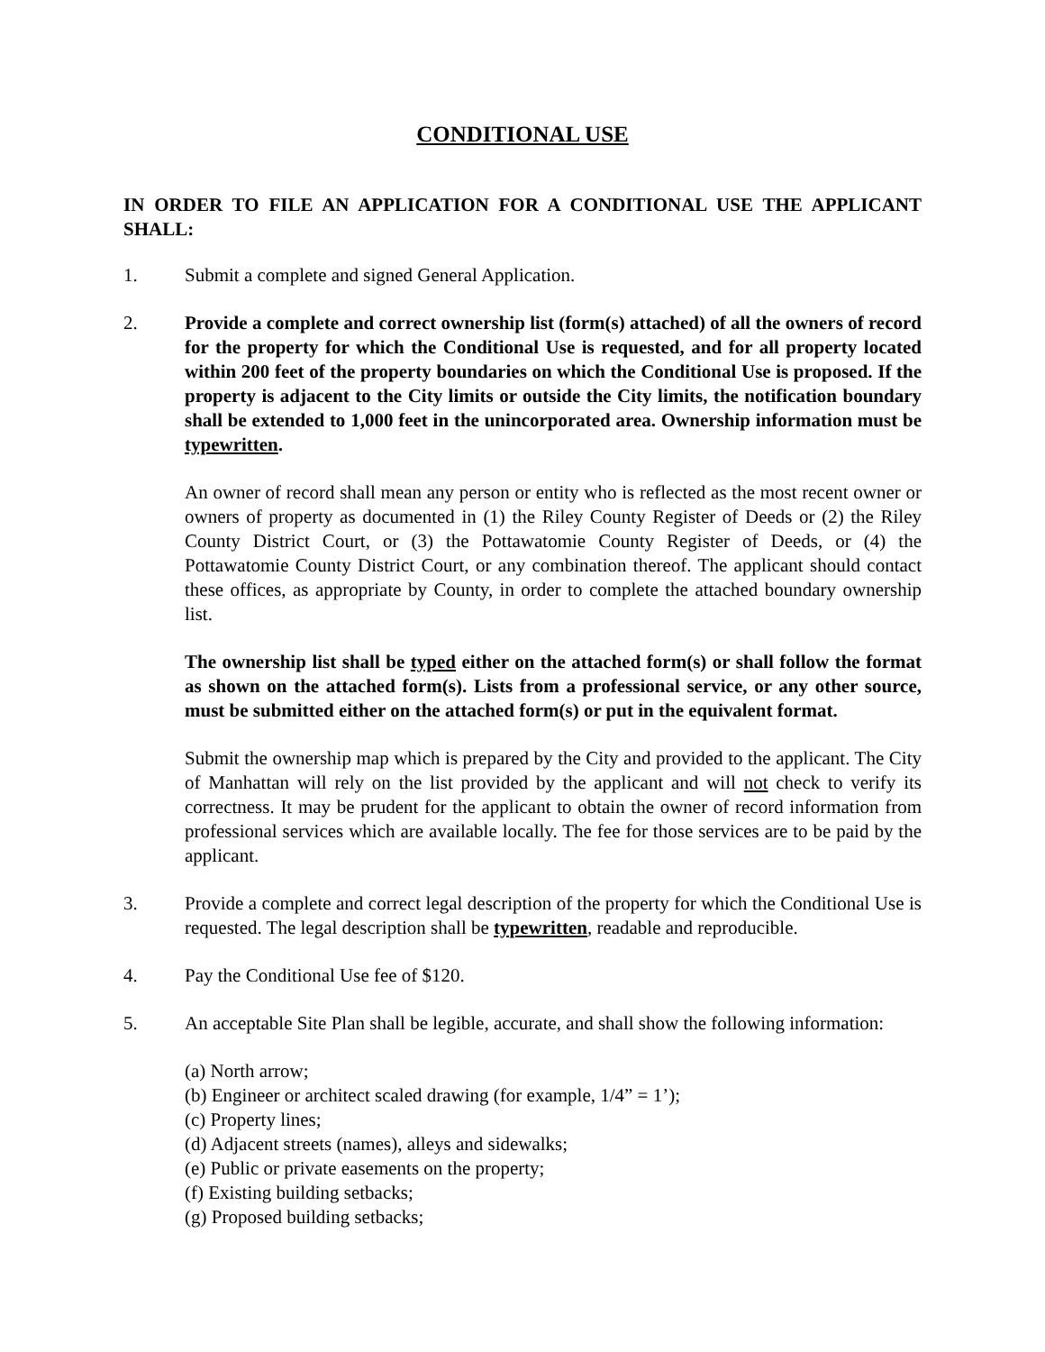CONDITIONAL USE
IN ORDER TO FILE AN APPLICATION FOR A CONDITIONAL USE THE APPLICANT SHALL:
1. Submit a complete and signed General Application.
2. Provide a complete and correct ownership list (form(s) attached) of all the owners of record for the property for which the Conditional Use is requested, and for all property located within 200 feet of the property boundaries on which the Conditional Use is proposed. If the property is adjacent to the City limits or outside the City limits, the notification boundary shall be extended to 1,000 feet in the unincorporated area. Ownership information must be typewritten.
An owner of record shall mean any person or entity who is reflected as the most recent owner or owners of property as documented in (1) the Riley County Register of Deeds or (2) the Riley County District Court, or (3) the Pottawatomie County Register of Deeds, or (4) the Pottawatomie County District Court, or any combination thereof. The applicant should contact these offices, as appropriate by County, in order to complete the attached boundary ownership list.
The ownership list shall be typed either on the attached form(s) or shall follow the format as shown on the attached form(s). Lists from a professional service, or any other source, must be submitted either on the attached form(s) or put in the equivalent format.
Submit the ownership map which is prepared by the City and provided to the applicant. The City of Manhattan will rely on the list provided by the applicant and will not check to verify its correctness. It may be prudent for the applicant to obtain the owner of record information from professional services which are available locally. The fee for those services are to be paid by the applicant.
3. Provide a complete and correct legal description of the property for which the Conditional Use is requested. The legal description shall be typewritten, readable and reproducible.
4. Pay the Conditional Use fee of $120.
5. An acceptable Site Plan shall be legible, accurate, and shall show the following information:
(a) North arrow;
(b) Engineer or architect scaled drawing (for example, 1/4” = 1’);
(c) Property lines;
(d) Adjacent streets (names), alleys and sidewalks;
(e) Public or private easements on the property;
(f) Existing building setbacks;
(g) Proposed building setbacks;